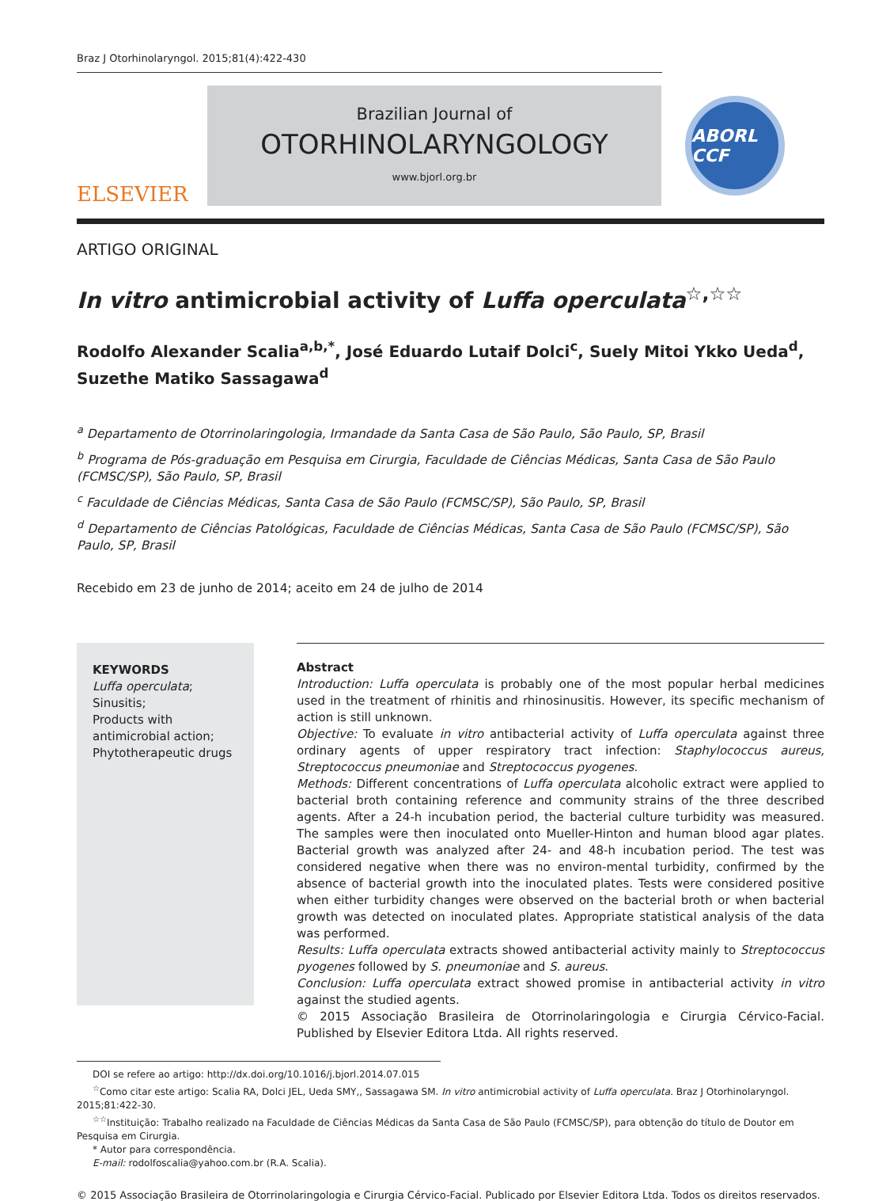Braz J Otorhinolaryngol. 2015;81(4):422-430
ELSEVIER
Brazilian Journal of
OTORHINOLARYNGOLOGY
www.bjorl.org.br
ABORL CCF
ARTIGO ORIGINAL
In vitro antimicrobial activity of Luffa operculata<sup>☆,☆☆</sup>
Rodolfo Alexander Scalia<sup>a,b,*</sup>, José Eduardo Lutaif Dolci<sup>c</sup>, Suely Mitoi Ykko Ueda<sup>d</sup>, Suzethe Matiko Sassagawa<sup>d</sup>
<sup>a</sup> Departamento de Otorrinolaringologia, Irmandade da Santa Casa de São Paulo, São Paulo, SP, Brasil
<sup>b</sup> Programa de Pós-graduação em Pesquisa em Cirurgia, Faculdade de Ciências Médicas, Santa Casa de São Paulo (FCMSC/SP), São Paulo, SP, Brasil
<sup>c</sup> Faculdade de Ciências Médicas, Santa Casa de São Paulo (FCMSC/SP), São Paulo, SP, Brasil
<sup>d</sup> Departamento de Ciências Patológicas, Faculdade de Ciências Médicas, Santa Casa de São Paulo (FCMSC/SP), São Paulo, SP, Brasil
Recebido em 23 de junho de 2014; aceito em 24 de julho de 2014
KEYWORDS
Luffa operculata;
Sinusitis;
Products with antimicrobial action;
Phytotherapeutic drugs
Abstract
Introduction: Luffa operculata is probably one of the most popular herbal medicines used in the treatment of rhinitis and rhinosinusitis. However, its specific mechanism of action is still unknown.
Objective: To evaluate in vitro antibacterial activity of Luffa operculata against three ordinary agents of upper respiratory tract infection: Staphylococcus aureus, Streptococcus pneumoniae and Streptococcus pyogenes.
Methods: Different concentrations of Luffa operculata alcoholic extract were applied to bacterial broth containing reference and community strains of the three described agents. After a 24-h incubation period, the bacterial culture turbidity was measured. The samples were then inoculated onto Mueller-Hinton and human blood agar plates. Bacterial growth was analyzed after 24- and 48-h incubation period. The test was considered negative when there was no environ-mental turbidity, confirmed by the absence of bacterial growth into the inoculated plates. Tests were considered positive when either turbidity changes were observed on the bacterial broth or when bacterial growth was detected on inoculated plates. Appropriate statistical analysis of the data was performed.
Results: Luffa operculata extracts showed antibacterial activity mainly to Streptococcus pyogenes followed by S. pneumoniae and S. aureus.
Conclusion: Luffa operculata extract showed promise in antibacterial activity in vitro against the studied agents.
© 2015 Associação Brasileira de Otorrinolaringologia e Cirurgia Cérvico-Facial. Published by Elsevier Editora Ltda. All rights reserved.
DOI se refere ao artigo: http://dx.doi.org/10.1016/j.bjorl.2014.07.015
<sup>☆</sup>Como citar este artigo: Scalia RA, Dolci JEL, Ueda SMY,, Sassagawa SM. In vitro antimicrobial activity of Luffa operculata. Braz J Otorhinolaryngol. 2015;81:422-30.
<sup>☆☆</sup>Instituição: Trabalho realizado na Faculdade de Ciências Médicas da Santa Casa de São Paulo (FCMSC/SP), para obtenção do título de Doutor em Pesquisa em Cirurgia.
* Autor para correspondência.
E-mail: rodolfoscalia@yahoo.com.br (R.A. Scalia).
© 2015 Associação Brasileira de Otorrinolaringologia e Cirurgia Cérvico-Facial. Publicado por Elsevier Editora Ltda. Todos os direitos reservados.